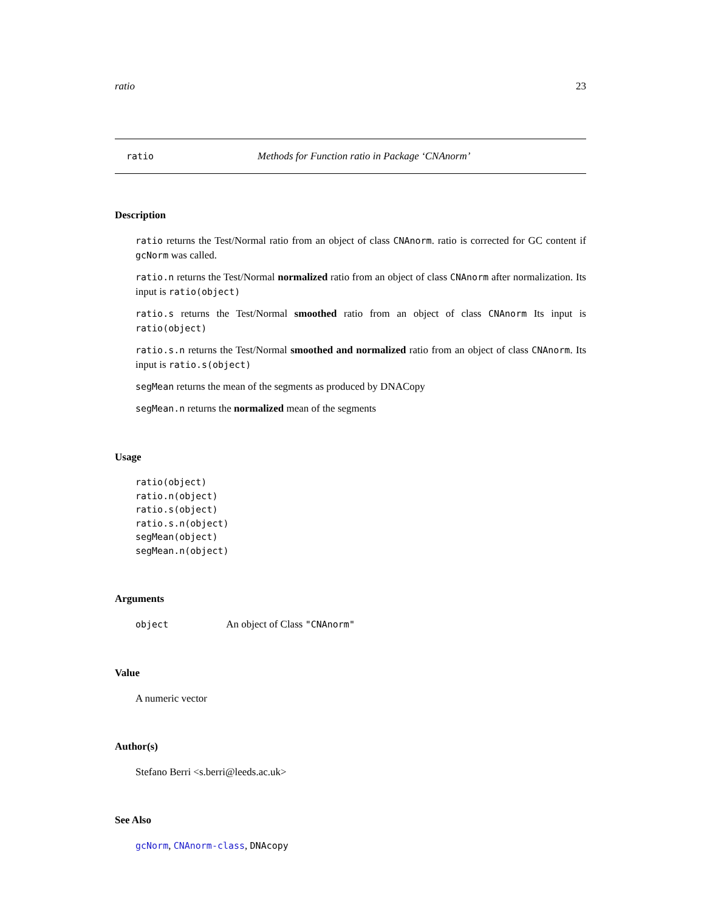ratio 23
ratio Methods for Function ratio in Package ‘CNAnorm’
Description
ratio returns the Test/Normal ratio from an object of class CNAnorm. ratio is corrected for GC content if gcNorm was called.
ratio.n returns the Test/Normal normalized ratio from an object of class CNAnorm after normalization. Its input is ratio(object)
ratio.s returns the Test/Normal smoothed ratio from an object of class CNAnorm Its input is ratio(object)
ratio.s.n returns the Test/Normal smoothed and normalized ratio from an object of class CNAnorm. Its input is ratio.s(object)
segMean returns the mean of the segments as produced by DNACopy
segMean.n returns the normalized mean of the segments
Usage
ratio(object)
ratio.n(object)
ratio.s(object)
ratio.s.n(object)
segMean(object)
segMean.n(object)
Arguments
object An object of Class "CNAnorm"
Value
A numeric vector
Author(s)
Stefano Berri <s.berri@leeds.ac.uk>
See Also
gcNorm, CNAnorm-class, DNAcopy